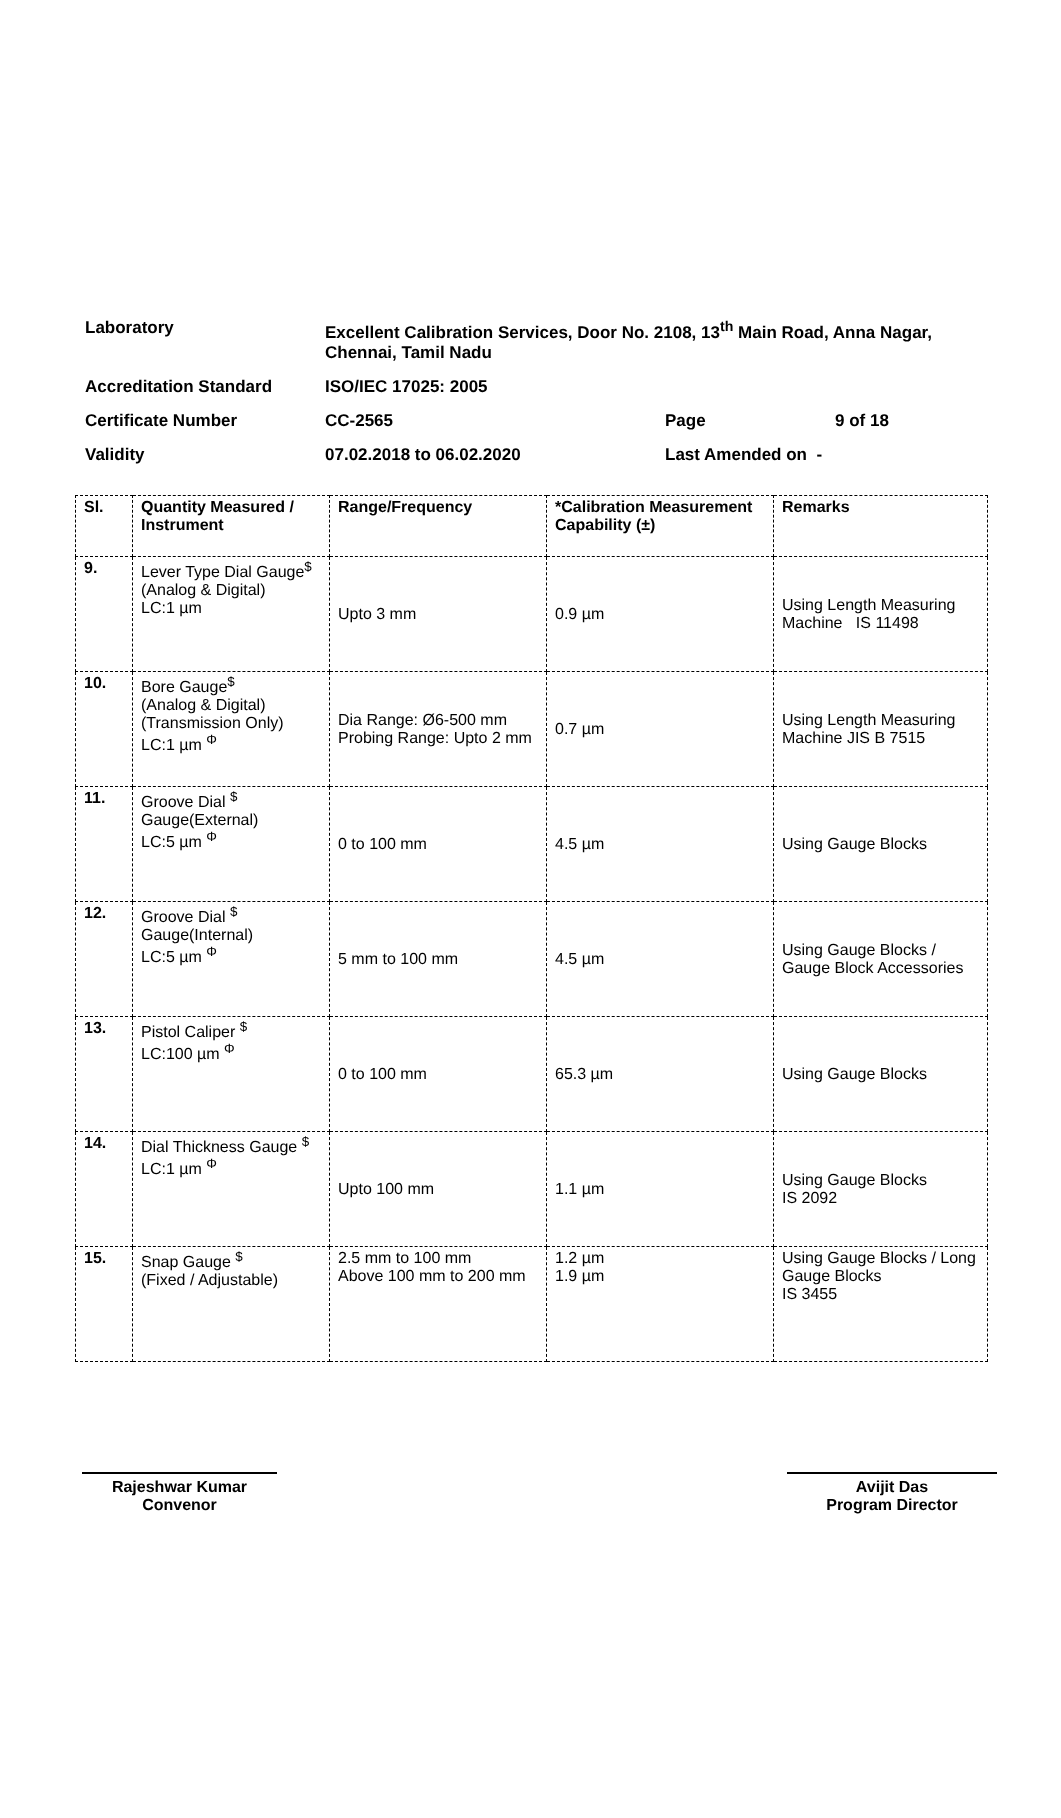| Laboratory | Excellent Calibration Services, Door No. 2108, 13<sup>th</sup> Main Road, Anna Nagar, Chennai, Tamil Nadu | | |
| Accreditation Standard | ISO/IEC 17025: 2005 | | |
| Certificate Number | CC-2565 | Page | 9 of 18 |
| Validity | 07.02.2018 to 06.02.2020 | Last Amended on - | |
| Sl. | Quantity Measured / Instrument | Range/Frequency | *Calibration Measurement Capability (±) | Remarks |
| --- | --- | --- | --- | --- |
| 9. | Lever Type Dial Gauge<sup>$</sup> (Analog & Digital) LC:1 µm | Upto 3 mm | 0.9 µm | Using Length Measuring Machine IS 11498 |
| 10. | Bore Gauge<sup>$</sup> (Analog & Digital) (Transmission Only) LC:1 µm <sup>Φ</sup> | Dia Range: Ø6-500 mm Probing Range: Upto 2 mm | 0.7 µm | Using Length Measuring Machine JIS B 7515 |
| 11. | Groove Dial <sup>$</sup> Gauge(External) LC:5 µm <sup>Φ</sup> | 0 to 100 mm | 4.5 µm | Using Gauge Blocks |
| 12. | Groove Dial <sup>$</sup> Gauge(Internal) LC:5 µm <sup>Φ</sup> | 5 mm to 100 mm | 4.5 µm | Using Gauge Blocks / Gauge Block Accessories |
| 13. | Pistol Caliper <sup>$</sup> LC:100 µm <sup>Φ</sup> | 0 to 100 mm | 65.3 µm | Using Gauge Blocks |
| 14. | Dial Thickness Gauge <sup>$</sup> LC:1 µm <sup>Φ</sup> | Upto 100 mm | 1.1 µm | Using Gauge Blocks IS 2092 |
| 15. | Snap Gauge <sup>$</sup> (Fixed / Adjustable) | 2.5 mm to 100 mm Above 100 mm to 200 mm | 1.2 µm 1.9 µm | Using Gauge Blocks / Long Gauge Blocks IS 3455 |
Rajeshwar Kumar
Convenor
Avijit Das
Program Director